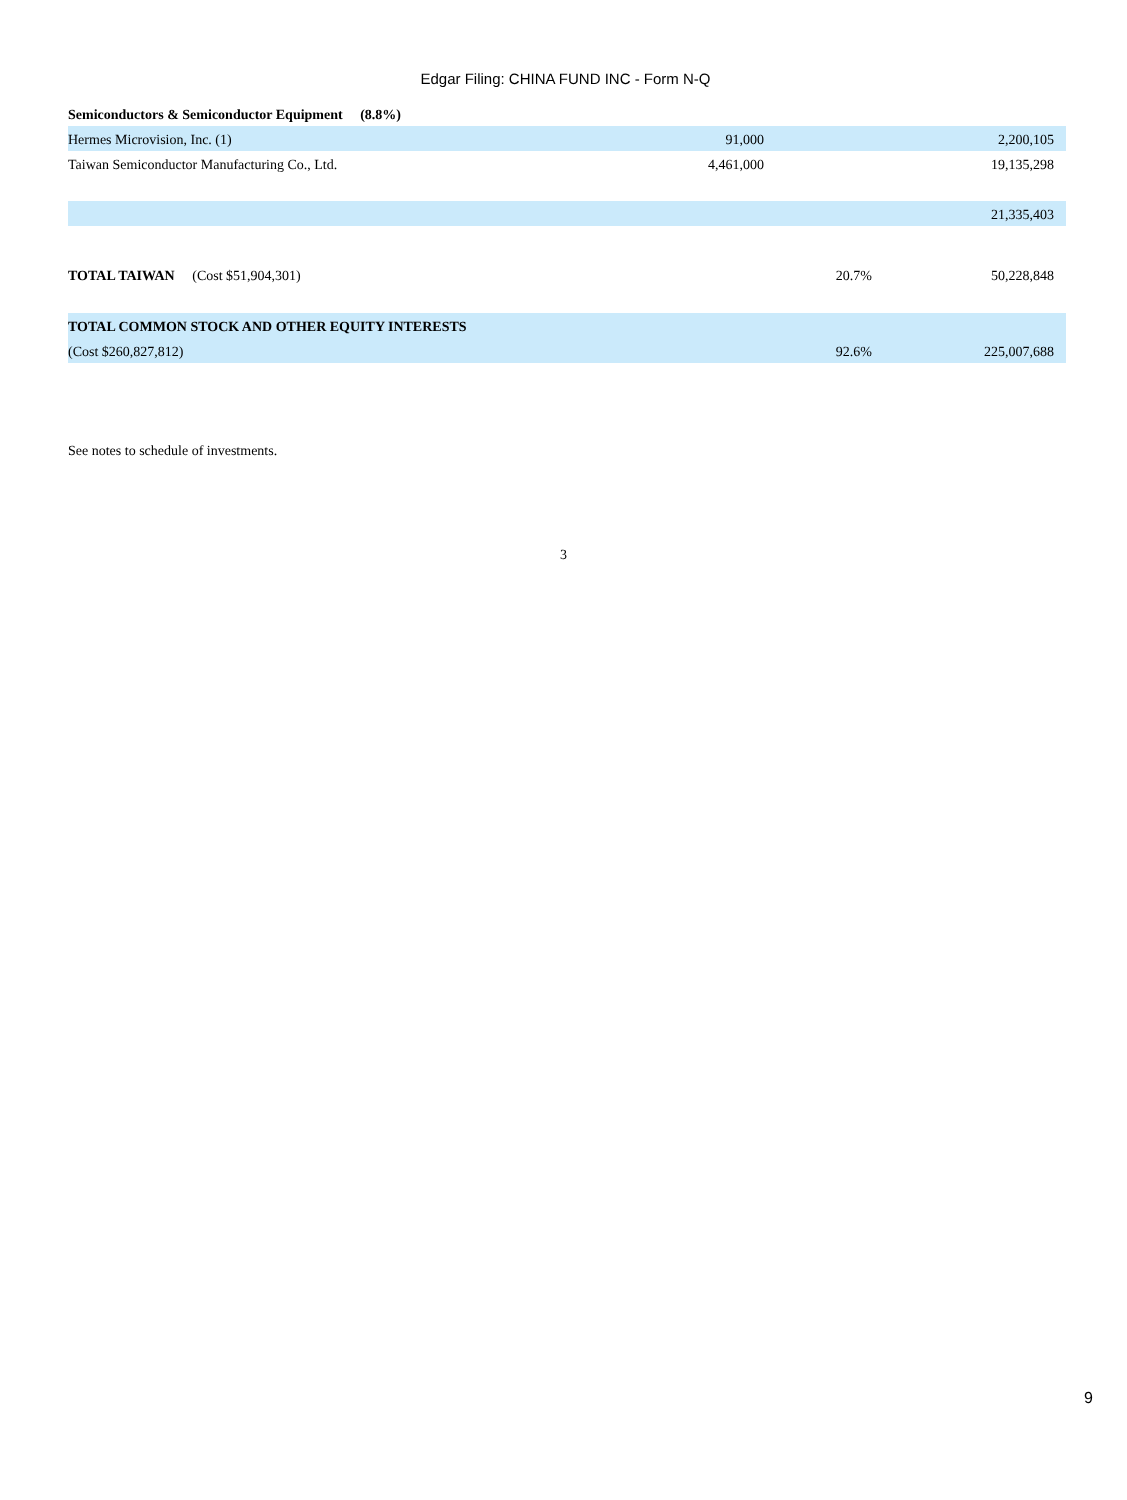Edgar Filing: CHINA FUND INC - Form N-Q
| Semiconductors & Semiconductor Equipment (8.8%) | | | |
| Hermes Microvision, Inc. (1) | 91,000 | | 2,200,105 |
| Taiwan Semiconductor Manufacturing Co., Ltd. | 4,461,000 | | 19,135,298 |
| | | | 21,335,403 |
| TOTAL TAIWAN (Cost $51,904,301) | | 20.7% | 50,228,848 |
| TOTAL COMMON STOCK AND OTHER EQUITY INTERESTS | | | |
| (Cost $260,827,812) | | 92.6% | 225,007,688 |
See notes to schedule of investments.
3
9